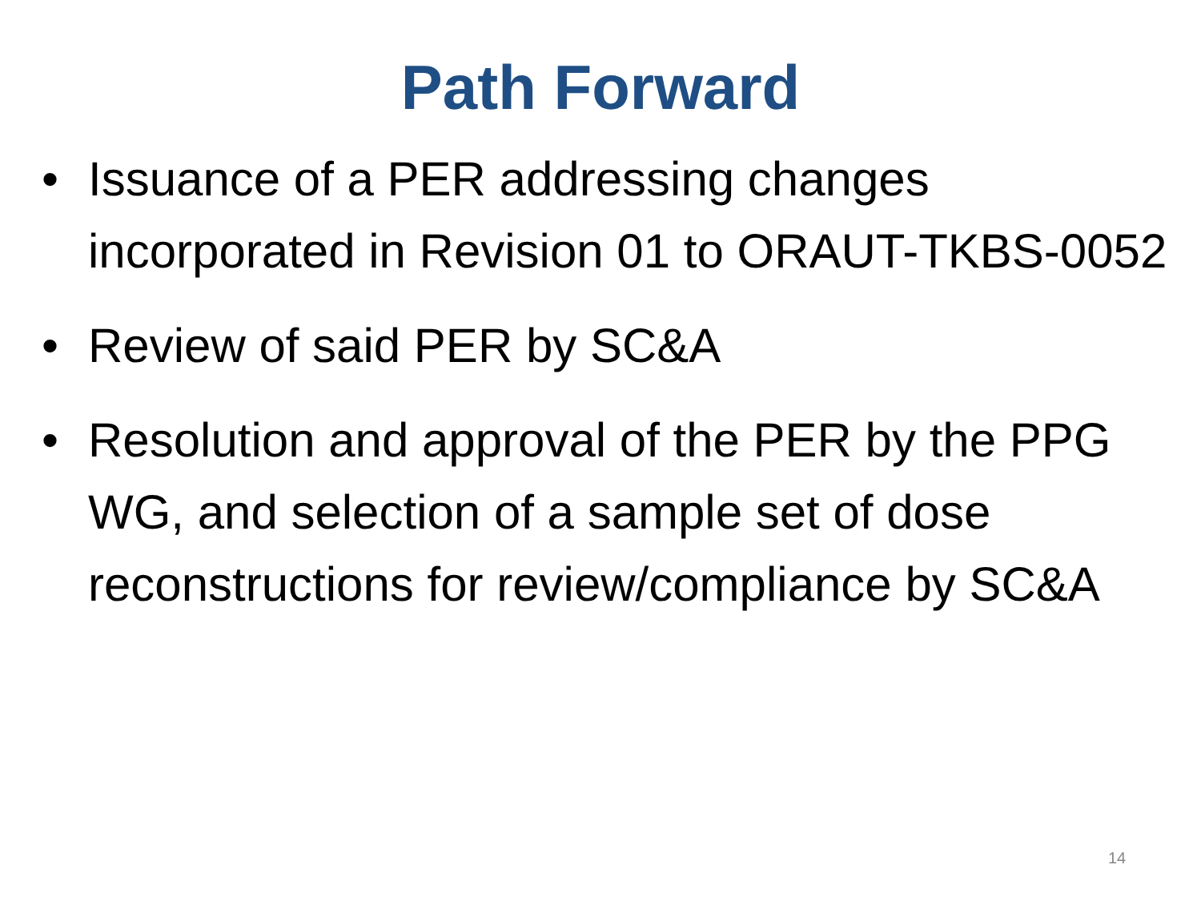Path Forward
• Issuance of a PER addressing changes incorporated in Revision 01 to ORAUT-TKBS-0052
• Review of said PER by SC&A
• Resolution and approval of the PER by the PPG WG, and selection of a sample set of dose reconstructions for review/compliance by SC&A
14